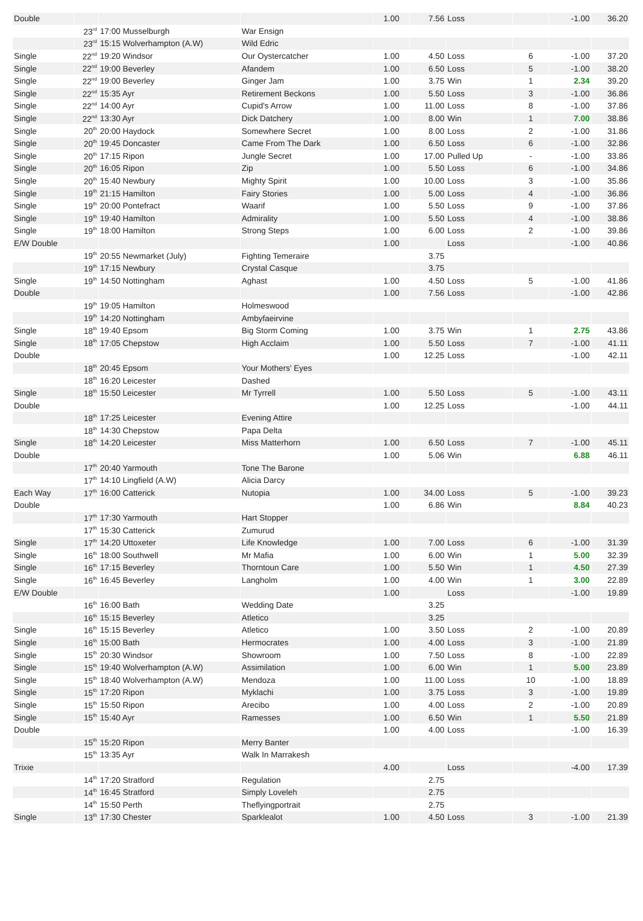| Double | | | | 1.00 | 7.56 | Loss | | -1.00 | 36.20 |
| | 23<sup>rd</sup> | 17:00 Musselburgh | War Ensign | | | | | | |
| | 23<sup>rd</sup> | 15:15 Wolverhampton (A.W) | Wild Edric | | | | | | |
| Single | 22<sup>nd</sup> | 19:20 Windsor | Our Oystercatcher | 1.00 | 4.50 | Loss | 6 | -1.00 | 37.20 |
| Single | 22<sup>nd</sup> | 19:00 Beverley | Afandem | 1.00 | 6.50 | Loss | 5 | -1.00 | 38.20 |
| Single | 22<sup>nd</sup> | 19:00 Beverley | Ginger Jam | 1.00 | 3.75 | Win | 1 | 2.34 | 39.20 |
| Single | 22<sup>nd</sup> | 15:35 Ayr | Retirement Beckons | 1.00 | 5.50 | Loss | 3 | -1.00 | 36.86 |
| Single | 22<sup>nd</sup> | 14:00 Ayr | Cupid's Arrow | 1.00 | 11.00 | Loss | 8 | -1.00 | 37.86 |
| Single | 22<sup>nd</sup> | 13:30 Ayr | Dick Datchery | 1.00 | 8.00 | Win | 1 | 7.00 | 38.86 |
| Single | 20<sup>th</sup> | 20:00 Haydock | Somewhere Secret | 1.00 | 8.00 | Loss | 2 | -1.00 | 31.86 |
| Single | 20<sup>th</sup> | 19:45 Doncaster | Came From The Dark | 1.00 | 6.50 | Loss | 6 | -1.00 | 32.86 |
| Single | 20<sup>th</sup> | 17:15 Ripon | Jungle Secret | 1.00 | 17.00 | Pulled Up | - | -1.00 | 33.86 |
| Single | 20<sup>th</sup> | 16:05 Ripon | Zip | 1.00 | 5.50 | Loss | 6 | -1.00 | 34.86 |
| Single | 20<sup>th</sup> | 15:40 Newbury | Mighty Spirit | 1.00 | 10.00 | Loss | 3 | -1.00 | 35.86 |
| Single | 19<sup>th</sup> | 21:15 Hamilton | Fairy Stories | 1.00 | 5.00 | Loss | 4 | -1.00 | 36.86 |
| Single | 19<sup>th</sup> | 20:00 Pontefract | Waarif | 1.00 | 5.50 | Loss | 9 | -1.00 | 37.86 |
| Single | 19<sup>th</sup> | 19:40 Hamilton | Admirality | 1.00 | 5.50 | Loss | 4 | -1.00 | 38.86 |
| Single | 19<sup>th</sup> | 18:00 Hamilton | Strong Steps | 1.00 | 6.00 | Loss | 2 | -1.00 | 39.86 |
| E/W Double | | | | 1.00 | | Loss | | -1.00 | 40.86 |
| | 19<sup>th</sup> | 20:55 Newmarket (July) | Fighting Temeraire | | 3.75 | | | | |
| | 19<sup>th</sup> | 17:15 Newbury | Crystal Casque | | 3.75 | | | | |
| Single | 19<sup>th</sup> | 14:50 Nottingham | Aghast | 1.00 | 4.50 | Loss | 5 | -1.00 | 41.86 |
| Double | | | | 1.00 | 7.56 | Loss | | -1.00 | 42.86 |
| | 19<sup>th</sup> | 19:05 Hamilton | Holmeswood | | | | | | |
| | 19<sup>th</sup> | 14:20 Nottingham | Ambyfaeirvine | | | | | | |
| Single | 18<sup>th</sup> | 19:40 Epsom | Big Storm Coming | 1.00 | 3.75 | Win | 1 | 2.75 | 43.86 |
| Single | 18<sup>th</sup> | 17:05 Chepstow | High Acclaim | 1.00 | 5.50 | Loss | 7 | -1.00 | 41.11 |
| Double | | | | 1.00 | 12.25 | Loss | | -1.00 | 42.11 |
| | 18<sup>th</sup> | 20:45 Epsom | Your Mothers' Eyes | | | | | | |
| | 18<sup>th</sup> | 16:20 Leicester | Dashed | | | | | | |
| Single | 18<sup>th</sup> | 15:50 Leicester | Mr Tyrrell | 1.00 | 5.50 | Loss | 5 | -1.00 | 43.11 |
| Double | | | | 1.00 | 12.25 | Loss | | -1.00 | 44.11 |
| | 18<sup>th</sup> | 17:25 Leicester | Evening Attire | | | | | | |
| | 18<sup>th</sup> | 14:30 Chepstow | Papa Delta | | | | | | |
| Single | 18<sup>th</sup> | 14:20 Leicester | Miss Matterhorn | 1.00 | 6.50 | Loss | 7 | -1.00 | 45.11 |
| Double | | | | 1.00 | 5.06 | Win | | 6.88 | 46.11 |
| | 17<sup>th</sup> | 20:40 Yarmouth | Tone The Barone | | | | | | |
| | 17<sup>th</sup> | 14:10 Lingfield (A.W) | Alicia Darcy | | | | | | |
| Each Way | 17<sup>th</sup> | 16:00 Catterick | Nutopia | 1.00 | 34.00 | Loss | 5 | -1.00 | 39.23 |
| Double | | | | 1.00 | 6.86 | Win | | 8.84 | 40.23 |
| | 17<sup>th</sup> | 17:30 Yarmouth | Hart Stopper | | | | | | |
| | 17<sup>th</sup> | 15:30 Catterick | Zumurud | | | | | | |
| Single | 17<sup>th</sup> | 14:20 Uttoxeter | Life Knowledge | 1.00 | 7.00 | Loss | 6 | -1.00 | 31.39 |
| Single | 16<sup>th</sup> | 18:00 Southwell | Mr Mafia | 1.00 | 6.00 | Win | 1 | 5.00 | 32.39 |
| Single | 16<sup>th</sup> | 17:15 Beverley | Thorntoun Care | 1.00 | 5.50 | Win | 1 | 4.50 | 27.39 |
| Single | 16<sup>th</sup> | 16:45 Beverley | Langholm | 1.00 | 4.00 | Win | 1 | 3.00 | 22.89 |
| E/W Double | | | | 1.00 | | Loss | | -1.00 | 19.89 |
| | 16<sup>th</sup> | 16:00 Bath | Wedding Date | | 3.25 | | | | |
| | 16<sup>th</sup> | 15:15 Beverley | Atletico | | 3.25 | | | | |
| Single | 16<sup>th</sup> | 15:15 Beverley | Atletico | 1.00 | 3.50 | Loss | 2 | -1.00 | 20.89 |
| Single | 16<sup>th</sup> | 15:00 Bath | Hermocrates | 1.00 | 4.00 | Loss | 3 | -1.00 | 21.89 |
| Single | 15<sup>th</sup> | 20:30 Windsor | Showroom | 1.00 | 7.50 | Loss | 8 | -1.00 | 22.89 |
| Single | 15<sup>th</sup> | 19:40 Wolverhampton (A.W) | Assimilation | 1.00 | 6.00 | Win | 1 | 5.00 | 23.89 |
| Single | 15<sup>th</sup> | 18:40 Wolverhampton (A.W) | Mendoza | 1.00 | 11.00 | Loss | 10 | -1.00 | 18.89 |
| Single | 15<sup>th</sup> | 17:20 Ripon | Myklachi | 1.00 | 3.75 | Loss | 3 | -1.00 | 19.89 |
| Single | 15<sup>th</sup> | 15:50 Ripon | Arecibo | 1.00 | 4.00 | Loss | 2 | -1.00 | 20.89 |
| Single | 15<sup>th</sup> | 15:40 Ayr | Ramesses | 1.00 | 6.50 | Win | 1 | 5.50 | 21.89 |
| Double | | | | 1.00 | 4.00 | Loss | | -1.00 | 16.39 |
| | 15<sup>th</sup> | 15:20 Ripon | Merry Banter | | | | | | |
| | 15<sup>th</sup> | 13:35 Ayr | Walk In Marrakesh | | | | | | |
| Trixie | | | | 4.00 | | Loss | | -4.00 | 17.39 |
| | 14<sup>th</sup> | 17:20 Stratford | Regulation | | 2.75 | | | | |
| | 14<sup>th</sup> | 16:45 Stratford | Simply Loveleh | | 2.75 | | | | |
| | 14<sup>th</sup> | 15:50 Perth | Theflyingportrait | | 2.75 | | | | |
| Single | 13<sup>th</sup> | 17:30 Chester | Sparklealot | 1.00 | 4.50 | Loss | 3 | -1.00 | 21.39 |